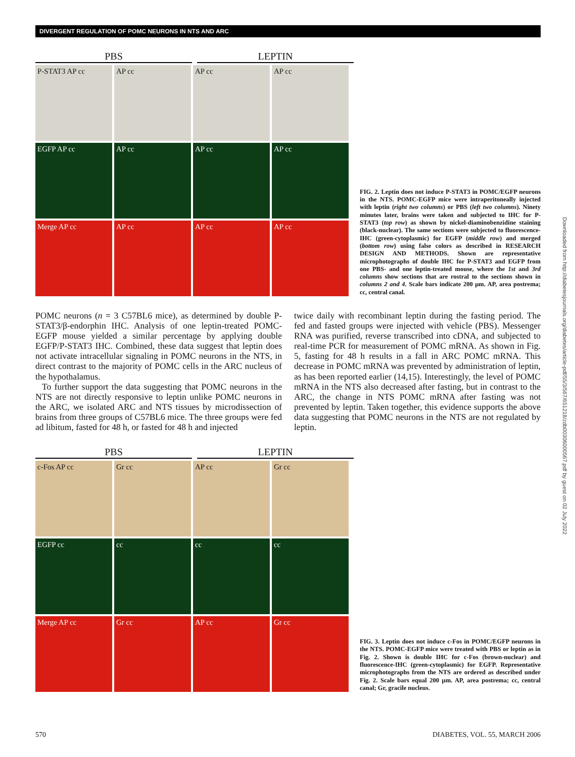DIVERGENT REGULATION OF POMC NEURONS IN NTS AND ARC
PBS LEPTIN
P-STAT3 AP cc
AP cc
AP cc
AP cc
EGFP AP cc
AP cc
AP cc
AP cc
Merge AP cc
AP cc
AP cc
AP cc
FIG. 2. Leptin does not induce P-STAT3 in POMC/EGFP neurons in the NTS. POMC-EGFP mice were intraperitoneally injected with leptin (right two columns) or PBS (left two columns). Ninety minutes later, brains were taken and subjected to IHC for P-STAT3 (top row) as shown by nickel-diaminobenzidine staining (black-nuclear). The same sections were subjected to fluorescence-IHC (green-cytoplasmic) for EGFP (middle row) and merged (bottom row) using false colors as described in RESEARCH DESIGN AND METHODS. Shown are representative microphotographs of double IHC for P-STAT3 and EGFP from one PBS- and one leptin-treated mouse, where the 1st and 3rd columns show sections that are rostral to the sections shown in columns 2 and 4. Scale bars indicate 200 μm. AP, area postrema; cc, central canal.
POMC neurons (n = 3 C57BL6 mice), as determined by double P-STAT3/β-endorphin IHC. Analysis of one leptin-treated POMC-EGFP mouse yielded a similar percentage by applying double EGFP/P-STAT3 IHC. Combined, these data suggest that leptin does not activate intracellular signaling in POMC neurons in the NTS, in direct contrast to the majority of POMC cells in the ARC nucleus of the hypothalamus.
To further support the data suggesting that POMC neurons in the NTS are not directly responsive to leptin unlike POMC neurons in the ARC, we isolated ARC and NTS tissues by microdissection of brains from three groups of C57BL6 mice. The three groups were fed ad libitum, fasted for 48 h, or fasted for 48 h and injected
twice daily with recombinant leptin during the fasting period. The fed and fasted groups were injected with vehicle (PBS). Messenger RNA was purified, reverse transcribed into cDNA, and subjected to real-time PCR for measurement of POMC mRNA. As shown in Fig. 5, fasting for 48 h results in a fall in ARC POMC mRNA. This decrease in POMC mRNA was prevented by administration of leptin, as has been reported earlier (14,15). Interestingly, the level of POMC mRNA in the NTS also decreased after fasting, but in contrast to the ARC, the change in NTS POMC mRNA after fasting was not prevented by leptin. Taken together, this evidence supports the above data suggesting that POMC neurons in the NTS are not regulated by leptin.
PBS LEPTIN
c-Fos AP cc
Gr cc
AP cc
Gr cc
EGFP cc
cc
cc
cc
Merge AP cc
Gr cc
AP cc
Gr cc
FIG. 3. Leptin does not induce c-Fos in POMC/EGFP neurons in the NTS. POMC-EGFP mice were treated with PBS or leptin as in Fig. 2. Shown is double IHC for c-Fos (brown-nuclear) and fluorescence-IHC (green-cytoplasmic) for EGFP. Representative microphotographs from the NTS are ordered as described under Fig. 2. Scale bars equal 200 μm. AP, area postrema; cc, central canal; Gr, gracile nucleus.
Downloaded from http://diabetesjournals.org/diabetes/article-pdf/55/3/567/651218/zdb00306000567.pdf by guest on 02 July 2022
570 DIABETES, VOL. 55, MARCH 2006